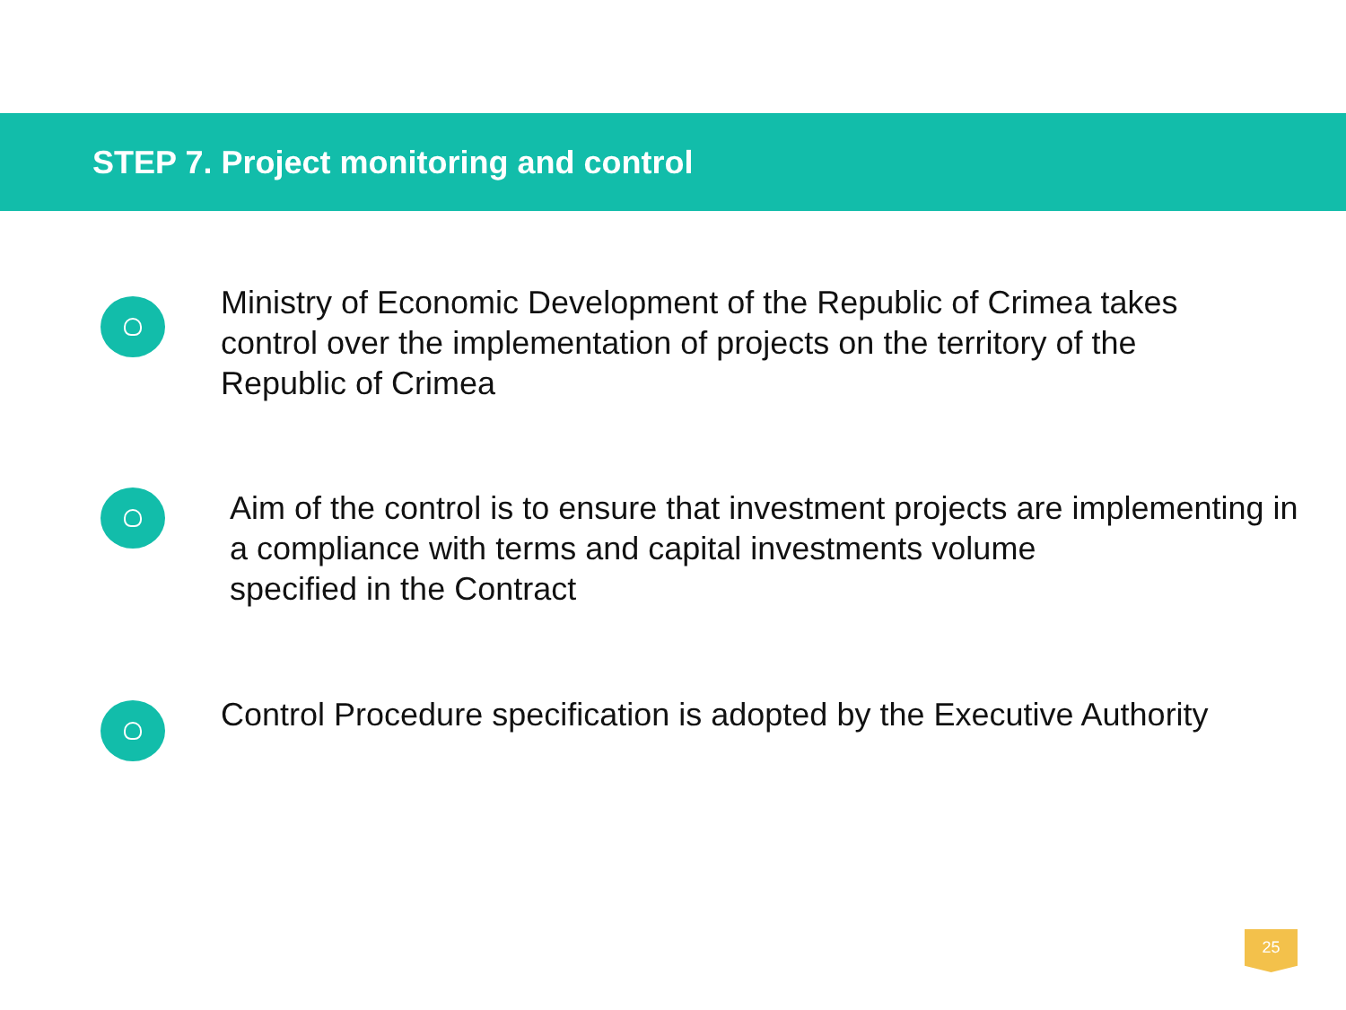STEP 7. Project monitoring and control
Ministry of Economic Development of the Republic of Crimea takes control over the implementation of projects on the territory of the Republic of Crimea
Aim of the control is to ensure that investment projects are implementing in a compliance with terms and capital investments volume
specified in the Contract
Control Procedure specification is adopted by the Executive Authority
25